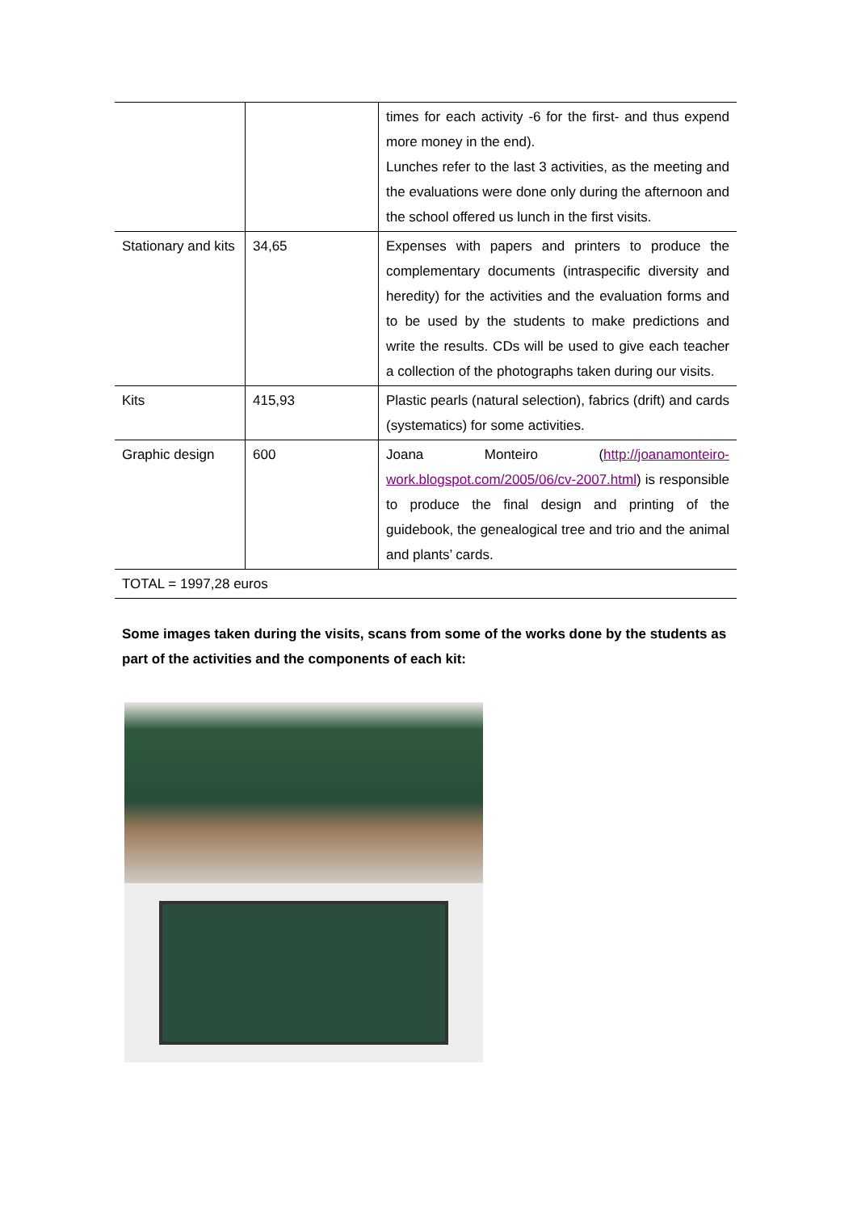| | | times for each activity -6 for the first- and thus expend more money in the end). Lunches refer to the last 3 activities, as the meeting and the evaluations were done only during the afternoon and the school offered us lunch in the first visits. |
| Stationary and kits | 34,65 | Expenses with papers and printers to produce the complementary documents (intraspecific diversity and heredity) for the activities and the evaluation forms and to be used by the students to make predictions and write the results. CDs will be used to give each teacher a collection of the photographs taken during our visits. |
| Kits | 415,93 | Plastic pearls (natural selection), fabrics (drift) and cards (systematics) for some activities. |
| Graphic design | 600 | Joana Monteiro ( http://joanamonteiro-work.blogspot.com/2005/06/cv-2007.html ) is responsible to produce the final design and printing of the guidebook, the genealogical tree and trio and the animal and plants’ cards. |
| TOTAL = 1997,28 euros | | |
Some images taken during the visits, scans from some of the works done by the students as part of the activities and the components of each kit: